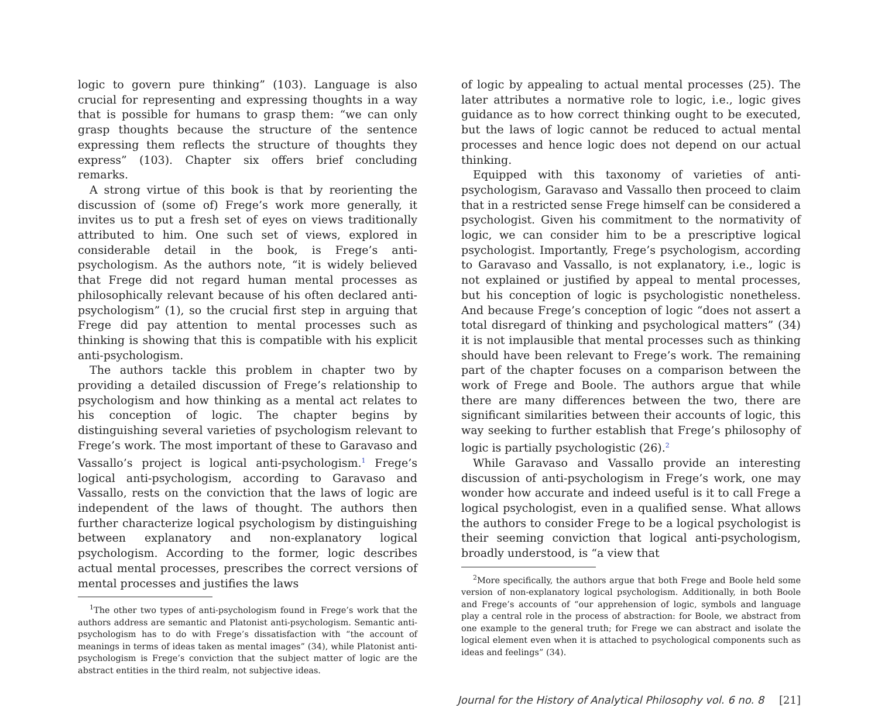logic to govern pure thinking” (103). Language is also crucial for representing and expressing thoughts in a way that is possible for humans to grasp them: “we can only grasp thoughts because the structure of the sentence expressing them reflects the structure of thoughts they express” (103). Chapter six offers brief concluding remarks.
A strong virtue of this book is that by reorienting the discussion of (some of) Frege’s work more generally, it invites us to put a fresh set of eyes on views traditionally attributed to him. One such set of views, explored in considerable detail in the book, is Frege’s anti-psychologism. As the authors note, “it is widely believed that Frege did not regard human mental processes as philosophically relevant because of his often declared anti-psychologism” (1), so the crucial first step in arguing that Frege did pay attention to mental processes such as thinking is showing that this is compatible with his explicit anti-psychologism.
The authors tackle this problem in chapter two by providing a detailed discussion of Frege’s relationship to psychologism and how thinking as a mental act relates to his conception of logic. The chapter begins by distinguishing several varieties of psychologism relevant to Frege’s work. The most important of these to Garavaso and Vassallo’s project is logical anti-psychologism.<sup>1</sup> Frege’s logical anti-psychologism, according to Garavaso and Vassallo, rests on the conviction that the laws of logic are independent of the laws of thought. The authors then further characterize logical psychologism by distinguishing between explanatory and non-explanatory logical psychologism. According to the former, logic describes actual mental processes, prescribes the correct versions of mental processes and justifies the laws
<sup>1</sup> The other two types of anti-psychologism found in Frege’s work that the authors address are semantic and Platonist anti-psychologism. Semantic anti-psychologism has to do with Frege’s dissatisfaction with “the account of meanings in terms of ideas taken as mental images” (34), while Platonist anti-psychologism is Frege’s conviction that the subject matter of logic are the abstract entities in the third realm, not subjective ideas.
of logic by appealing to actual mental processes (25). The later attributes a normative role to logic, i.e., logic gives guidance as to how correct thinking ought to be executed, but the laws of logic cannot be reduced to actual mental processes and hence logic does not depend on our actual thinking.
Equipped with this taxonomy of varieties of anti-psychologism, Garavaso and Vassallo then proceed to claim that in a restricted sense Frege himself can be considered a psychologist. Given his commitment to the normativity of logic, we can consider him to be a prescriptive logical psychologist. Importantly, Frege’s psychologism, according to Garavaso and Vassallo, is not explanatory, i.e., logic is not explained or justified by appeal to mental processes, but his conception of logic is psychologistic nonetheless. And because Frege’s conception of logic “does not assert a total disregard of thinking and psychological matters” (34) it is not implausible that mental processes such as thinking should have been relevant to Frege’s work. The remaining part of the chapter focuses on a comparison between the work of Frege and Boole. The authors argue that while there are many differences between the two, there are significant similarities between their accounts of logic, this way seeking to further establish that Frege’s philosophy of logic is partially psychologistic (26).<sup>2</sup>
While Garavaso and Vassallo provide an interesting discussion of anti-psychologism in Frege’s work, one may wonder how accurate and indeed useful is it to call Frege a logical psychologist, even in a qualified sense. What allows the authors to consider Frege to be a logical psychologist is their seeming conviction that logical anti-psychologism, broadly understood, is “a view that
<sup>2</sup> More specifically, the authors argue that both Frege and Boole held some version of non-explanatory logical psychologism. Additionally, in both Boole and Frege’s accounts of “our apprehension of logic, symbols and language play a central role in the process of abstraction: for Boole, we abstract from one example to the general truth; for Frege we can abstract and isolate the logical element even when it is attached to psychological components such as ideas and feelings” (34).
Journal for the History of Analytical Philosophy vol. 6 no. 8 [21]